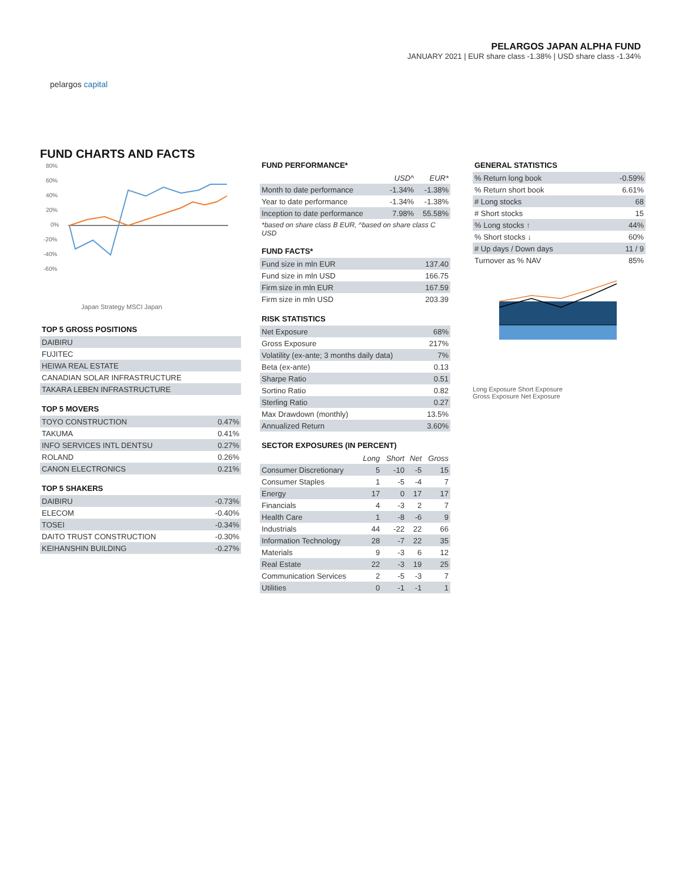pelargos capital
PELARGOS JAPAN ALPHA FUND
JANUARY 2021 | EUR share class -1.38% | USD share class -1.34%
FUND CHARTS AND FACTS
80%
60%
40%
20%
0%
-20%
-40%
-60%
Japan Strategy MSCI Japan
TOP 5 GROSS POSITIONS
| DAIBIRU |
| FUJITEC |
| HEIWA REAL ESTATE |
| CANADIAN SOLAR INFRASTRUCTURE |
| TAKARA LEBEN INFRASTRUCTURE |
TOP 5 MOVERS
| TOYO CONSTRUCTION | 0.47% |
| TAKUMA | 0.41% |
| INFO SERVICES INTL DENTSU | 0.27% |
| ROLAND | 0.26% |
| CANON ELECTRONICS | 0.21% |
TOP 5 SHAKERS
| DAIBIRU | -0.73% |
| ELECOM | -0.40% |
| TOSEI | -0.34% |
| DAITO TRUST CONSTRUCTION | -0.30% |
| KEIHANSHIN BUILDING | -0.27% |
FUND PERFORMANCE*
| | USD^ | EUR* |
| Month to date performance | -1.34% | -1.38% |
| Year to date performance | -1.34% | -1.38% |
| Inception to date performance | 7.98% | 55.58% |
*based on share class B EUR, ^based on share class C USD
FUND FACTS*
| Fund size in mln EUR | 137.40 |
| Fund size in mln USD | 166.75 |
| Firm size in mln EUR | 167.59 |
| Firm size in mln USD | 203.39 |
RISK STATISTICS
| Net Exposure | 68% |
| Gross Exposure | 217% |
| Volatility (ex-ante; 3 months daily data) | 7% |
| Beta (ex-ante) | 0.13 |
| Sharpe Ratio | 0.51 |
| Sortino Ratio | 0.82 |
| Sterling Ratio | 0.27 |
| Max Drawdown (monthly) | 13.5% |
| Annualized Return | 3.60% |
SECTOR EXPOSURES (IN PERCENT)
| | Long | Short | Net | Gross |
| Consumer Discretionary | 5 | -10 | -5 | 15 |
| Consumer Staples | 1 | -5 | -4 | 7 |
| Energy | 17 | 0 | 17 | 17 |
| Financials | 4 | -3 | 2 | 7 |
| Health Care | 1 | -8 | -6 | 9 |
| Industrials | 44 | -22 | 22 | 66 |
| Information Technology | 28 | -7 | 22 | 35 |
| Materials | 9 | -3 | 6 | 12 |
| Real Estate | 22 | -3 | 19 | 25 |
| Communication Services | 2 | -5 | -3 | 7 |
| Utilities | 0 | -1 | -1 | 1 |
GENERAL STATISTICS
| % Return long book | -0.59% |
| % Return short book | 6.61% |
| # Long stocks | 68 |
| # Short stocks | 15 |
| % Long stocks ↑ | 44% |
| % Short stocks ↓ | 60% |
| # Up days / Down days | 11 / 9 |
| Turnover as % NAV | 85% |
Long Exposure Short Exposure
Gross Exposure Net Exposure